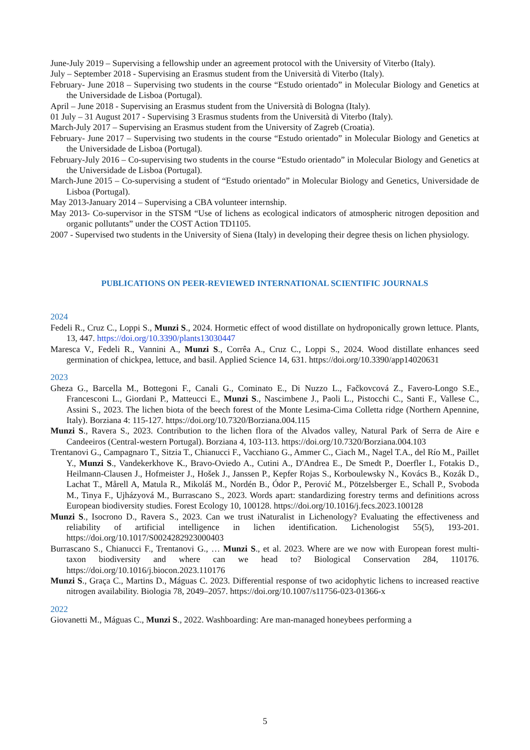June-July 2019 – Supervising a fellowship under an agreement protocol with the University of Viterbo (Italy).
July – September 2018 - Supervising an Erasmus student from the Università di Viterbo (Italy).
February- June 2018 – Supervising two students in the course “Estudo orientado” in Molecular Biology and Genetics at the Universidade de Lisboa (Portugal).
April – June 2018 - Supervising an Erasmus student from the Università di Bologna (Italy).
01 July – 31 August 2017 - Supervising 3 Erasmus students from the Università di Viterbo (Italy).
March-July 2017 – Supervising an Erasmus student from the University of Zagreb (Croatia).
February- June 2017 – Supervising two students in the course “Estudo orientado” in Molecular Biology and Genetics at the Universidade de Lisboa (Portugal).
February-July 2016 – Co-supervising two students in the course “Estudo orientado” in Molecular Biology and Genetics at the Universidade de Lisboa (Portugal).
March-June 2015 – Co-supervising a student of “Estudo orientado” in Molecular Biology and Genetics, Universidade de Lisboa (Portugal).
May 2013-January 2014 – Supervising a CBA volunteer internship.
May 2013- Co-supervisor in the STSM “Use of lichens as ecological indicators of atmospheric nitrogen deposition and organic pollutants” under the COST Action TD1105.
2007 - Supervised two students in the University of Siena (Italy) in developing their degree thesis on lichen physiology.
PUBLICATIONS ON PEER-REVIEWED INTERNATIONAL SCIENTIFIC JOURNALS
2024
Fedeli R., Cruz C., Loppi S., Munzi S., 2024. Hormetic effect of wood distillate on hydroponically grown lettuce. Plants, 13, 447. https://doi.org/10.3390/plants13030447
Maresca V., Fedeli R., Vannini A., Munzi S., Corrêa A., Cruz C., Loppi S., 2024. Wood distillate enhances seed germination of chickpea, lettuce, and basil. Applied Science 14, 631. https://doi.org/10.3390/app14020631
2023
Gheza G., Barcella M., Bottegoni F., Canali G., Cominato E., Di Nuzzo L., Fačkovcová Z., Favero-Longo S.E., Francesconi L., Giordani P., Matteucci E., Munzi S., Nascimbene J., Paoli L., Pistocchi C., Santi F., Vallese C., Assini S., 2023. The lichen biota of the beech forest of the Monte Lesima-Cima Colletta ridge (Northern Apennine, Italy). Borziana 4: 115-127. https://doi.org/10.7320/Borziana.004.115
Munzi S., Ravera S., 2023. Contribution to the lichen flora of the Alvados valley, Natural Park of Serra de Aire e Candeeiros (Central-western Portugal). Borziana 4, 103-113. https://doi.org/10.7320/Borziana.004.103
Trentanovi G., Campagnaro T., Sitzia T., Chianucci F., Vacchiano G., Ammer C., Ciach M., Nagel T.A., del Río M., Paillet Y., Munzi S., Vandekerkhove K., Bravo-Oviedo A., Cutini A., D'Andrea E., De Smedt P., Doerfler I., Fotakis D., Heilmann-Clausen J., Hofmeister J., Hošek J., Janssen P., Kepfer Rojas S., Korboulewsky N., Kovács B., Kozák D., Lachat T., Mårell A, Matula R., Mikoláš M., Nordén B., Ódor P., Perović M., Pötzelsberger E., Schall P., Svoboda M., Tinya F., Ujházyová M., Burrascano S., 2023. Words apart: standardizing forestry terms and definitions across European biodiversity studies. Forest Ecology 10, 100128. https://doi.org/10.1016/j.fecs.2023.100128
Munzi S., Isocrono D., Ravera S., 2023. Can we trust iNaturalist in Lichenology? Evaluating the effectiveness and reliability of artificial intelligence in lichen identification. Lichenologist 55(5), 193-201. https://doi.org/10.1017/S0024282923000403
Burrascano S., Chianucci F., Trentanovi G., … Munzi S., et al. 2023. Where are we now with European forest multi-taxon biodiversity and where can we head to? Biological Conservation 284, 110176. https://doi.org/10.1016/j.biocon.2023.110176
Munzi S., Graça C., Martins D., Máguas C. 2023. Differential response of two acidophytic lichens to increased reactive nitrogen availability. Biologia 78, 2049–2057. https://doi.org/10.1007/s11756-023-01366-x
2022
Giovanetti M., Máguas C., Munzi S., 2022. Washboarding: Are man-managed honeybees performing a
5